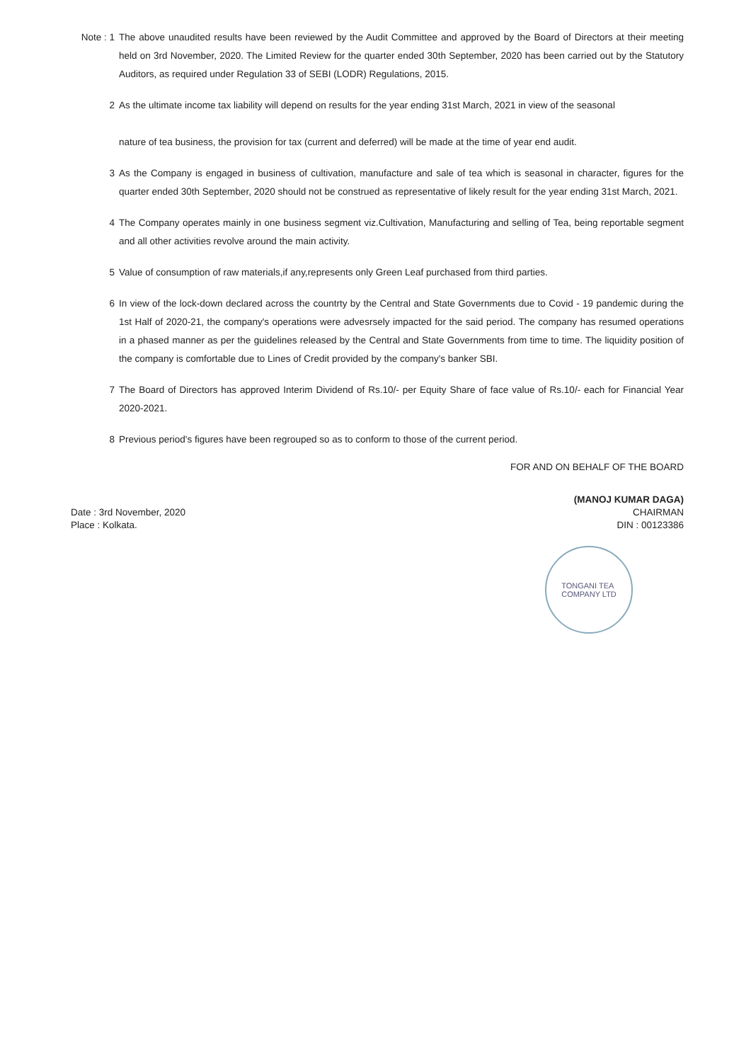Note : 1
The above unaudited results have been reviewed by the Audit Committee and approved by the Board of Directors at their meeting held on 3rd November, 2020. The Limited Review for the quarter ended 30th September, 2020 has been carried out by the Statutory Auditors, as required under Regulation 33 of SEBI (LODR) Regulations, 2015.
2 As the ultimate income tax liability will depend on results for the year ending 31st March, 2021 in view of the seasonal
nature of tea business, the provision for tax (current and deferred) will be made at the time of year end audit.
3 As the Company is engaged in business of cultivation, manufacture and sale of tea which is seasonal in character, figures for the quarter ended 30th September, 2020 should not be construed as representative of likely result for the year ending 31st March, 2021.
4 The Company operates mainly in one business segment viz.Cultivation, Manufacturing and selling of Tea, being reportable segment and all other activities revolve around the main activity.
5 Value of consumption of raw materials,if any,represents only Green Leaf purchased from third parties.
6 In view of the lock-down declared across the countrty by the Central and State Governments due to Covid - 19 pandemic during the 1st Half of 2020-21, the company's operations were advesrsely impacted for the said period. The company has resumed operations in a phased manner as per the guidelines released by the Central and State Governments from time to time. The liquidity position of the company is comfortable due to Lines of Credit provided by the company's banker SBI.
7 The Board of Directors has approved Interim Dividend of Rs.10/- per Equity Share of face value of Rs.10/- each for Financial Year 2020-2021.
8 Previous period's figures have been regrouped so as to conform to those of the current period.
FOR AND ON BEHALF OF THE BOARD
Date : 3rd November, 2020
Place : Kolkata.
(MANOJ KUMAR DAGA)
CHAIRMAN
DIN : 00123386
TONGANI TEA
COMPANY LTD